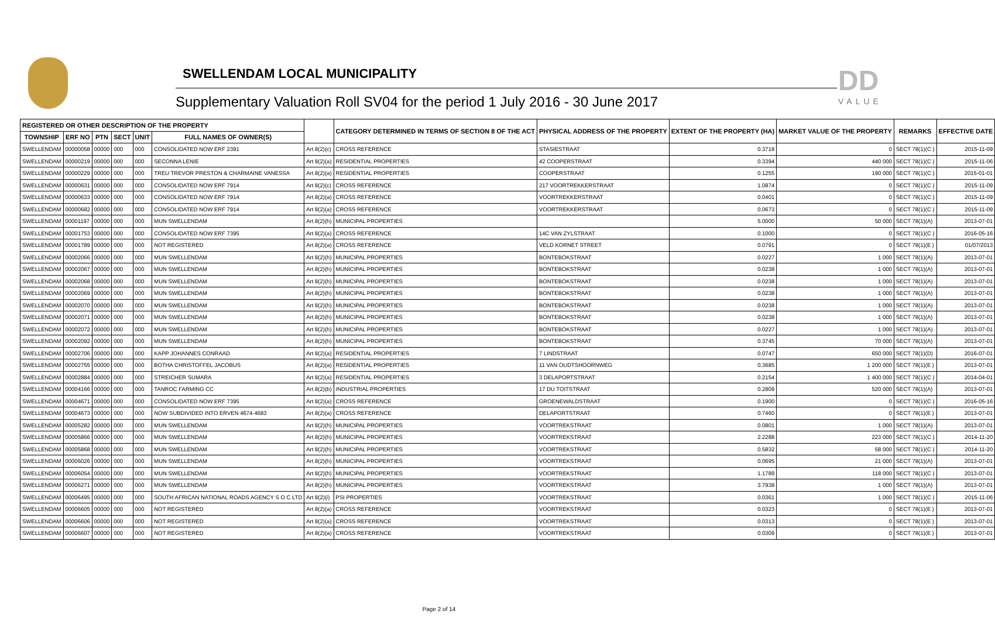SWELLENDAM LOCAL MUNICIPALITY
Supplementary Valuation Roll SV04 for the period 1 July 2016 - 30 June 2017
DD
VALUE
| REGISTERED OR OTHER DESCRIPTION OF THE PROPERTY | | | | | | | CATEGORY DETERMINED IN TERMS OF SECTION 8 OF THE ACT | PHYSICAL ADDRESS OF THE PROPERTY | EXTENT OF THE PROPERTY (HA) | MARKET VALUE OF THE PROPERTY | REMARKS | EFFECTIVE DATE |
| --- | --- | --- | --- | --- | --- | --- | --- | --- | --- | --- | --- | --- |
| TOWNSHIP | ERF NO | PTN | SECT | UNIT | FULL NAMES OF OWNER(S) | | | | | | | |
| SWELLENDAM | 00000058 | 00000 | 000 | 000 | CONSOLIDATED NOW ERF 2391 | Art 8(2)(c) | CROSS REFERENCE | STASIESTRAAT | 0.3718 | 0 | SECT 78(1)(C ) | 2015-11-09 |
| SWELLENDAM | 00000219 | 00000 | 000 | 000 | SECONNA LENIE | Art 8(2)(a) | RESIDENTIAL PROPERTIES | 42 COOPERSTRAAT | 0.3394 | 440 000 | SECT 78(1)(C ) | 2015-11-06 |
| SWELLENDAM | 00000229 | 00000 | 000 | 000 | TREU TREVOR PRESTON & CHARMAINE VANESSA | Art 8(2)(a) | RESIDENTIAL PROPERTIES | COOPERSTRAAT | 0.1255 | 190 000 | SECT 78(1)(C ) | 2015-01-01 |
| SWELLENDAM | 00000631 | 00000 | 000 | 000 | CONSOLIDATED NOW ERF 7914 | Art 8(2)(c) | CROSS REFERENCE | 217 VOORTREKKERSTRAAT | 1.0874 | 0 | SECT 78(1)(C ) | 2015-11-09 |
| SWELLENDAM | 00000633 | 00000 | 000 | 000 | CONSOLIDATED NOW ERF 7914 | Art 8(2)(a) | CROSS REFERENCE | VOORTREKKERSTRAAT | 0.0401 | 0 | SECT 78(1)(C ) | 2015-11-09 |
| SWELLENDAM | 00000682 | 00000 | 000 | 000 | CONSOLIDATED NOW ERF 7914 | Art 8(2)(a) | CROSS REFERENCE | VOORTREKKERSTRAAT | 0.0673 | 0 | SECT 78(1)(C ) | 2015-11-09 |
| SWELLENDAM | 00001197 | 00000 | 000 | 000 | MUN SWELLENDAM | Art 8(2)(h) | MUNICIPAL PROPERTIES | | 5.0000 | 50 000 | SECT 78(1)(A) | 2013-07-01 |
| SWELLENDAM | 00001753 | 00000 | 000 | 000 | CONSOLIDATED NOW ERF 7395 | Art 8(2)(a) | CROSS REFERENCE | 14C VAN ZYLSTRAAT | 0.1000 | 0 | SECT 78(1)(C ) | 2016-05-16 |
| SWELLENDAM | 00001789 | 00000 | 000 | 000 | NOT REGISTERED | Art 8(2)(a) | CROSS REFERENCE | VELD KORNET STREET | 0.0791 | 0 | SECT 78(1)(E ) | 01/07/2013 |
| SWELLENDAM | 00002066 | 00000 | 000 | 000 | MUN SWELLENDAM | Art 8(2)(h) | MUNICIPAL PROPERTIES | BONTEBOKSTRAAT | 0.0227 | 1 000 | SECT 78(1)(A) | 2013-07-01 |
| SWELLENDAM | 00002067 | 00000 | 000 | 000 | MUN SWELLENDAM | Art 8(2)(h) | MUNICIPAL PROPERTIES | BONTEBOKSTRAAT | 0.0238 | 1 000 | SECT 78(1)(A) | 2013-07-01 |
| SWELLENDAM | 00002068 | 00000 | 000 | 000 | MUN SWELLENDAM | Art 8(2)(h) | MUNICIPAL PROPERTIES | BONTEBOKSTRAAT | 0.0238 | 1 000 | SECT 78(1)(A) | 2013-07-01 |
| SWELLENDAM | 00002069 | 00000 | 000 | 000 | MUN SWELLENDAM | Art 8(2)(h) | MUNICIPAL PROPERTIES | BONTEBOKSTRAAT | 0.0238 | 1 000 | SECT 78(1)(A) | 2013-07-01 |
| SWELLENDAM | 00002070 | 00000 | 000 | 000 | MUN SWELLENDAM | Art 8(2)(h) | MUNICIPAL PROPERTIES | BONTEBOKSTRAAT | 0.0238 | 1 000 | SECT 78(1)(A) | 2013-07-01 |
| SWELLENDAM | 00002071 | 00000 | 000 | 000 | MUN SWELLENDAM | Art 8(2)(h) | MUNICIPAL PROPERTIES | BONTEBOKSTRAAT | 0.0238 | 1 000 | SECT 78(1)(A) | 2013-07-01 |
| SWELLENDAM | 00002072 | 00000 | 000 | 000 | MUN SWELLENDAM | Art 8(2)(h) | MUNICIPAL PROPERTIES | BONTEBOKSTRAAT | 0.0227 | 1 000 | SECT 78(1)(A) | 2013-07-01 |
| SWELLENDAM | 00002092 | 00000 | 000 | 000 | MUN SWELLENDAM | Art 8(2)(h) | MUNICIPAL PROPERTIES | BONTEBOKSTRAAT | 0.3745 | 70 000 | SECT 78(1)(A) | 2013-07-01 |
| SWELLENDAM | 00002706 | 00000 | 000 | 000 | KAPP JOHANNES CONRAAD | Art 8(2)(a) | RESIDENTIAL PROPERTIES | 7 LINDSTRAAT | 0.0747 | 650 000 | SECT 78(1)(D) | 2016-07-01 |
| SWELLENDAM | 00002755 | 00000 | 000 | 000 | BOTHA CHRISTOFFEL JACOBUS | Art 8(2)(a) | RESIDENTIAL PROPERTIES | 11 VAN OUDTSHOORNWEG | 0.3685 | 1 200 000 | SECT 78(1)(E ) | 2013-07-01 |
| SWELLENDAM | 00002884 | 00000 | 000 | 000 | STREICHER SUMARA | Art 8(2)(a) | RESIDENTIAL PROPERTIES | 3 DELAPORTSTRAAT | 0.2154 | 1 400 000 | SECT 78(1)(C ) | 2014-04-01 |
| SWELLENDAM | 00004166 | 00000 | 000 | 000 | TANROC FARMING CC | Art 8(2)(b) | INDUSTRIAL PROPERTIES | 17 DU TOITSTRAAT | 0.2809 | 520 000 | SECT 78(1)(A) | 2013-07-01 |
| SWELLENDAM | 00004671 | 00000 | 000 | 000 | CONSOLIDATED NOW ERF 7395 | Art 8(2)(a) | CROSS REFERENCE | GROENEWALDSTRAAT | 0.1900 | 0 | SECT 78(1)(C ) | 2016-05-16 |
| SWELLENDAM | 00004673 | 00000 | 000 | 000 | NOW SUBDIVIDED INTO ERVEN 4674-4683 | Art 8(2)(a) | CROSS REFERENCE | DELAPORTSTRAAT | 0.7460 | 0 | SECT 78(1)(E ) | 2013-07-01 |
| SWELLENDAM | 00005282 | 00000 | 000 | 000 | MUN SWELLENDAM | Art 8(2)(h) | MUNICIPAL PROPERTIES | VOORTREKSTRAAT | 0.0801 | 1 000 | SECT 78(1)(A) | 2013-07-01 |
| SWELLENDAM | 00005866 | 00000 | 000 | 000 | MUN SWELLENDAM | Art 8(2)(h) | MUNICIPAL PROPERTIES | VOORTREKSTRAAT | 2.2288 | 223 000 | SECT 78(1)(C ) | 2014-11-20 |
| SWELLENDAM | 00005868 | 00000 | 000 | 000 | MUN SWELLENDAM | Art 8(2)(h) | MUNICIPAL PROPERTIES | VOORTREKSTRAAT | 0.5832 | 58 000 | SECT 78(1)(C ) | 2014-11-20 |
| SWELLENDAM | 00006026 | 00000 | 000 | 000 | MUN SWELLENDAM | Art 8(2)(h) | MUNICIPAL PROPERTIES | VOORTREKSTRAAT | 0.0695 | 21 000 | SECT 78(1)(A) | 2013-07-01 |
| SWELLENDAM | 00006054 | 00000 | 000 | 000 | MUN SWELLENDAM | Art 8(2)(h) | MUNICIPAL PROPERTIES | VOORTREKSTRAAT | 1.1789 | 118 000 | SECT 78(1)(C ) | 2013-07-01 |
| SWELLENDAM | 00006271 | 00000 | 000 | 000 | MUN SWELLENDAM | Art 8(2)(h) | MUNICIPAL PROPERTIES | VOORTREKSTRAAT | 3.7938 | 1 000 | SECT 78(1)(A) | 2013-07-01 |
| SWELLENDAM | 00006495 | 00000 | 000 | 000 | SOUTH AFRICAN NATIONAL ROADS AGENCY S O C LTD | Art 8(2)(i) | PSI PROPERTIES | VOORTREKSTRAAT | 0.0361 | 1 000 | SECT 78(1)(C ) | 2015-11-06 |
| SWELLENDAM | 00006605 | 00000 | 000 | 000 | NOT REGISTERED | Art 8(2)(a) | CROSS REFERENCE | VOORTREKSTRAAT | 0.0323 | 0 | SECT 78(1)(E ) | 2013-07-01 |
| SWELLENDAM | 00006606 | 00000 | 000 | 000 | NOT REGISTERED | Art 8(2)(a) | CROSS REFERENCE | VOORTREKSTRAAT | 0.0313 | 0 | SECT 78(1)(E ) | 2013-07-01 |
| SWELLENDAM | 00006607 | 00000 | 000 | 000 | NOT REGISTERED | Art 8(2)(a) | CROSS REFERENCE | VOORTREKSTRAAT | 0.0309 | 0 | SECT 78(1)(E ) | 2013-07-01 |
Page 2 of 14